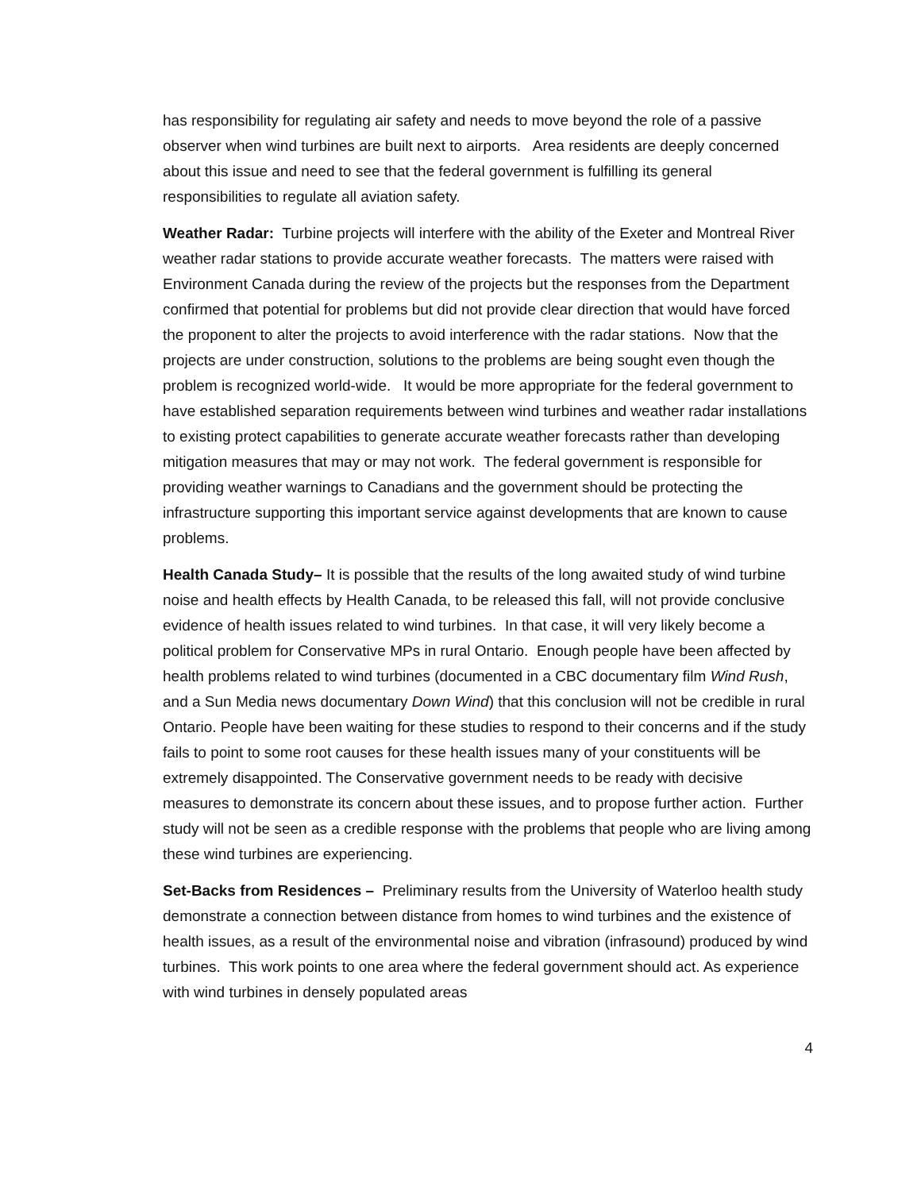has responsibility for regulating air safety and needs to move beyond the role of a passive observer when wind turbines are built next to airports. Area residents are deeply concerned about this issue and need to see that the federal government is fulfilling its general responsibilities to regulate all aviation safety.
Weather Radar: Turbine projects will interfere with the ability of the Exeter and Montreal River weather radar stations to provide accurate weather forecasts. The matters were raised with Environment Canada during the review of the projects but the responses from the Department confirmed that potential for problems but did not provide clear direction that would have forced the proponent to alter the projects to avoid interference with the radar stations. Now that the projects are under construction, solutions to the problems are being sought even though the problem is recognized world-wide. It would be more appropriate for the federal government to have established separation requirements between wind turbines and weather radar installations to existing protect capabilities to generate accurate weather forecasts rather than developing mitigation measures that may or may not work. The federal government is responsible for providing weather warnings to Canadians and the government should be protecting the infrastructure supporting this important service against developments that are known to cause problems.
Health Canada Study– It is possible that the results of the long awaited study of wind turbine noise and health effects by Health Canada, to be released this fall, will not provide conclusive evidence of health issues related to wind turbines. In that case, it will very likely become a political problem for Conservative MPs in rural Ontario. Enough people have been affected by health problems related to wind turbines (documented in a CBC documentary film Wind Rush, and a Sun Media news documentary Down Wind) that this conclusion will not be credible in rural Ontario. People have been waiting for these studies to respond to their concerns and if the study fails to point to some root causes for these health issues many of your constituents will be extremely disappointed. The Conservative government needs to be ready with decisive measures to demonstrate its concern about these issues, and to propose further action. Further study will not be seen as a credible response with the problems that people who are living among these wind turbines are experiencing.
Set-Backs from Residences – Preliminary results from the University of Waterloo health study demonstrate a connection between distance from homes to wind turbines and the existence of health issues, as a result of the environmental noise and vibration (infrasound) produced by wind turbines. This work points to one area where the federal government should act. As experience with wind turbines in densely populated areas
4